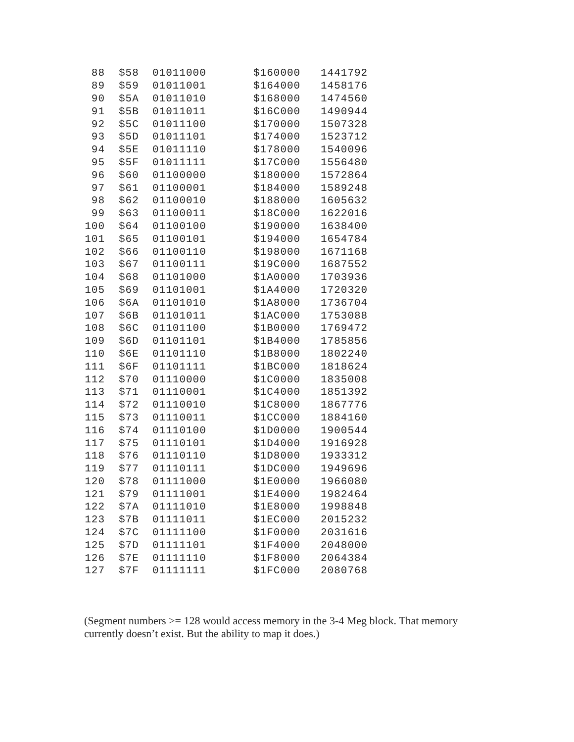| 88 | $58 | 01011000 | $160000 | 1441792 |
| 89 | $59 | 01011001 | $164000 | 1458176 |
| 90 | $5A | 01011010 | $168000 | 1474560 |
| 91 | $5B | 01011011 | $16C000 | 1490944 |
| 92 | $5C | 01011100 | $170000 | 1507328 |
| 93 | $5D | 01011101 | $174000 | 1523712 |
| 94 | $5E | 01011110 | $178000 | 1540096 |
| 95 | $5F | 01011111 | $17C000 | 1556480 |
| 96 | $60 | 01100000 | $180000 | 1572864 |
| 97 | $61 | 01100001 | $184000 | 1589248 |
| 98 | $62 | 01100010 | $188000 | 1605632 |
| 99 | $63 | 01100011 | $18C000 | 1622016 |
| 100 | $64 | 01100100 | $190000 | 1638400 |
| 101 | $65 | 01100101 | $194000 | 1654784 |
| 102 | $66 | 01100110 | $198000 | 1671168 |
| 103 | $67 | 01100111 | $19C000 | 1687552 |
| 104 | $68 | 01101000 | $1A0000 | 1703936 |
| 105 | $69 | 01101001 | $1A4000 | 1720320 |
| 106 | $6A | 01101010 | $1A8000 | 1736704 |
| 107 | $6B | 01101011 | $1AC000 | 1753088 |
| 108 | $6C | 01101100 | $1B0000 | 1769472 |
| 109 | $6D | 01101101 | $1B4000 | 1785856 |
| 110 | $6E | 01101110 | $1B8000 | 1802240 |
| 111 | $6F | 01101111 | $1BC000 | 1818624 |
| 112 | $70 | 01110000 | $1C0000 | 1835008 |
| 113 | $71 | 01110001 | $1C4000 | 1851392 |
| 114 | $72 | 01110010 | $1C8000 | 1867776 |
| 115 | $73 | 01110011 | $1CC000 | 1884160 |
| 116 | $74 | 01110100 | $1D0000 | 1900544 |
| 117 | $75 | 01110101 | $1D4000 | 1916928 |
| 118 | $76 | 01110110 | $1D8000 | 1933312 |
| 119 | $77 | 01110111 | $1DC000 | 1949696 |
| 120 | $78 | 01111000 | $1E0000 | 1966080 |
| 121 | $79 | 01111001 | $1E4000 | 1982464 |
| 122 | $7A | 01111010 | $1E8000 | 1998848 |
| 123 | $7B | 01111011 | $1EC000 | 2015232 |
| 124 | $7C | 01111100 | $1F0000 | 2031616 |
| 125 | $7D | 01111101 | $1F4000 | 2048000 |
| 126 | $7E | 01111110 | $1F8000 | 2064384 |
| 127 | $7F | 01111111 | $1FC000 | 2080768 |
(Segment numbers >= 128 would access memory in the 3-4 Meg block. That memory currently doesn’t exist. But the ability to map it does.)